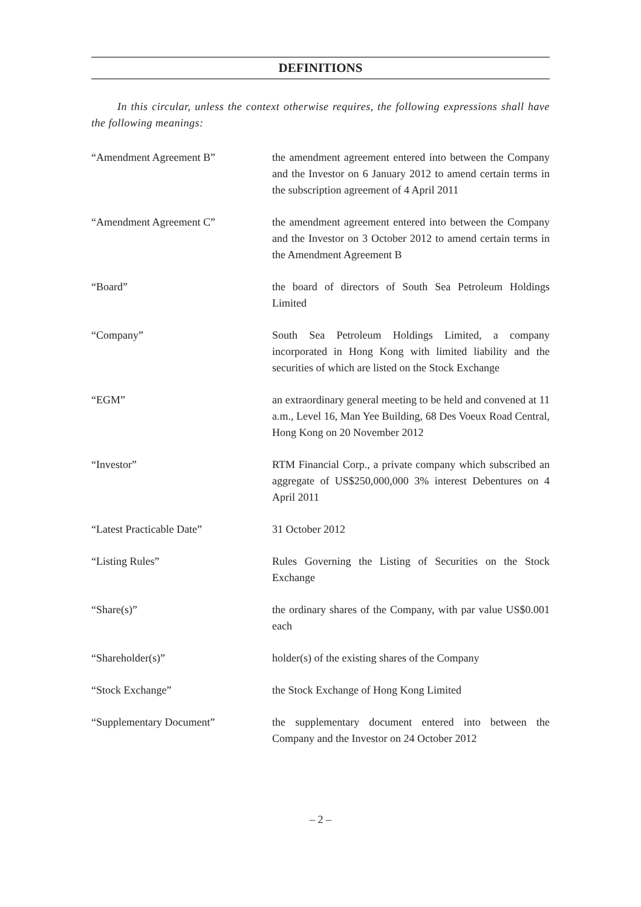DEFINITIONS
In this circular, unless the context otherwise requires, the following expressions shall have the following meanings:
“Amendment Agreement B” the amendment agreement entered into between the Company and the Investor on 6 January 2012 to amend certain terms in the subscription agreement of 4 April 2011
“Amendment Agreement C” the amendment agreement entered into between the Company and the Investor on 3 October 2012 to amend certain terms in the Amendment Agreement B
“Board” the board of directors of South Sea Petroleum Holdings Limited
“Company” South Sea Petroleum Holdings Limited, a company incorporated in Hong Kong with limited liability and the securities of which are listed on the Stock Exchange
“EGM” an extraordinary general meeting to be held and convened at 11 a.m., Level 16, Man Yee Building, 68 Des Voeux Road Central, Hong Kong on 20 November 2012
“Investor” RTM Financial Corp., a private company which subscribed an aggregate of US$250,000,000 3% interest Debentures on 4 April 2011
“Latest Practicable Date” 31 October 2012
“Listing Rules” Rules Governing the Listing of Securities on the Stock Exchange
“Share(s)” the ordinary shares of the Company, with par value US$0.001 each
“Shareholder(s)” holder(s) of the existing shares of the Company
“Stock Exchange” the Stock Exchange of Hong Kong Limited
“Supplementary Document” the supplementary document entered into between the Company and the Investor on 24 October 2012
– 2 –